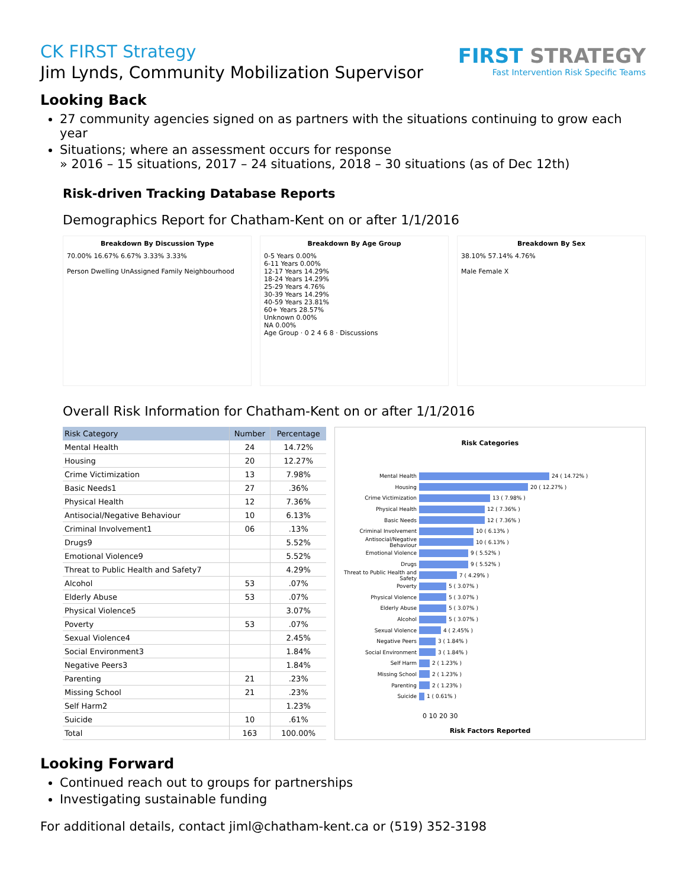FIRST STRATEGY
Fast Intervention Risk Specific Teams
CK FIRST Strategy
Jim Lynds, Community Mobilization Supervisor
Looking Back
27 community agencies signed on as partners with the situations continuing to grow each year
Situations; where an assessment occurs for response
» 2016 – 15 situations, 2017 – 24 situations, 2018 – 30 situations (as of Dec 12th)
Risk-driven Tracking Database Reports
Demographics Report for Chatham-Kent on or after 1/1/2016
Breakdown By Discussion Type
70.00% 16.67% 6.67% 3.33% 3.33%
Person Dwelling UnAssigned Family Neighbourhood
Breakdown By Age Group
0-5 Years 0.00%
6-11 Years 0.00%
12-17 Years 14.29%
18-24 Years 14.29%
25-29 Years 4.76%
30-39 Years 14.29%
40-59 Years 23.81%
60+ Years 28.57%
Unknown 0.00%
NA 0.00%
Age Group · 0 2 4 6 8 · Discussions
Breakdown By Sex
38.10% 57.14% 4.76%
Male Female X
Overall Risk Information for Chatham-Kent on or after 1/1/2016
| Risk Category | Number | Percentage |
| --- | --- | --- |
| Mental Health | 24 | 14.72% |
| Housing | 20 | 12.27% |
| Crime Victimization | 13 | 7.98% |
| Basic Needs1 | 27 | .36% |
| Physical Health | 12 | 7.36% |
| Antisocial/Negative Behaviour | 10 | 6.13% |
| Criminal Involvement1 | 06 | .13% |
| Drugs9 | | 5.52% |
| Emotional Violence9 | | 5.52% |
| Threat to Public Health and Safety7 | | 4.29% |
| Alcohol | 53 | .07% |
| Elderly Abuse | 53 | .07% |
| Physical Violence5 | | 3.07% |
| Poverty | 53 | .07% |
| Sexual Violence4 | | 2.45% |
| Social Environment3 | | 1.84% |
| Negative Peers3 | | 1.84% |
| Parenting | 21 | .23% |
| Missing School | 21 | .23% |
| Self Harm2 | | 1.23% |
| Suicide | 10 | .61% |
| Total | 163 | 100.00% |
Risk Categories
Mental Health 24 ( 14.72% )
Housing 20 ( 12.27% )
Crime Victimization 13 ( 7.98% )
Physical Health 12 ( 7.36% )
Basic Needs 12 ( 7.36% )
Criminal Involvement 10 ( 6.13% )
Antisocial/Negative Behaviour 10 ( 6.13% )
Emotional Violence 9 ( 5.52% )
Drugs 9 ( 5.52% )
Threat to Public Health and Safety 7 ( 4.29% )
Poverty 5 ( 3.07% )
Physical Violence 5 ( 3.07% )
Elderly Abuse 5 ( 3.07% )
Alcohol 5 ( 3.07% )
Sexual Violence 4 ( 2.45% )
Negative Peers 3 ( 1.84% )
Social Environment 3 ( 1.84% )
Self Harm 2 ( 1.23% )
Missing School 2 ( 1.23% )
Parenting 2 ( 1.23% )
Suicide 1 ( 0.61% )
0 10 20 30
Risk Factors Reported
Looking Forward
Continued reach out to groups for partnerships
Investigating sustainable funding
For additional details, contact jiml@chatham-kent.ca or (519) 352-3198